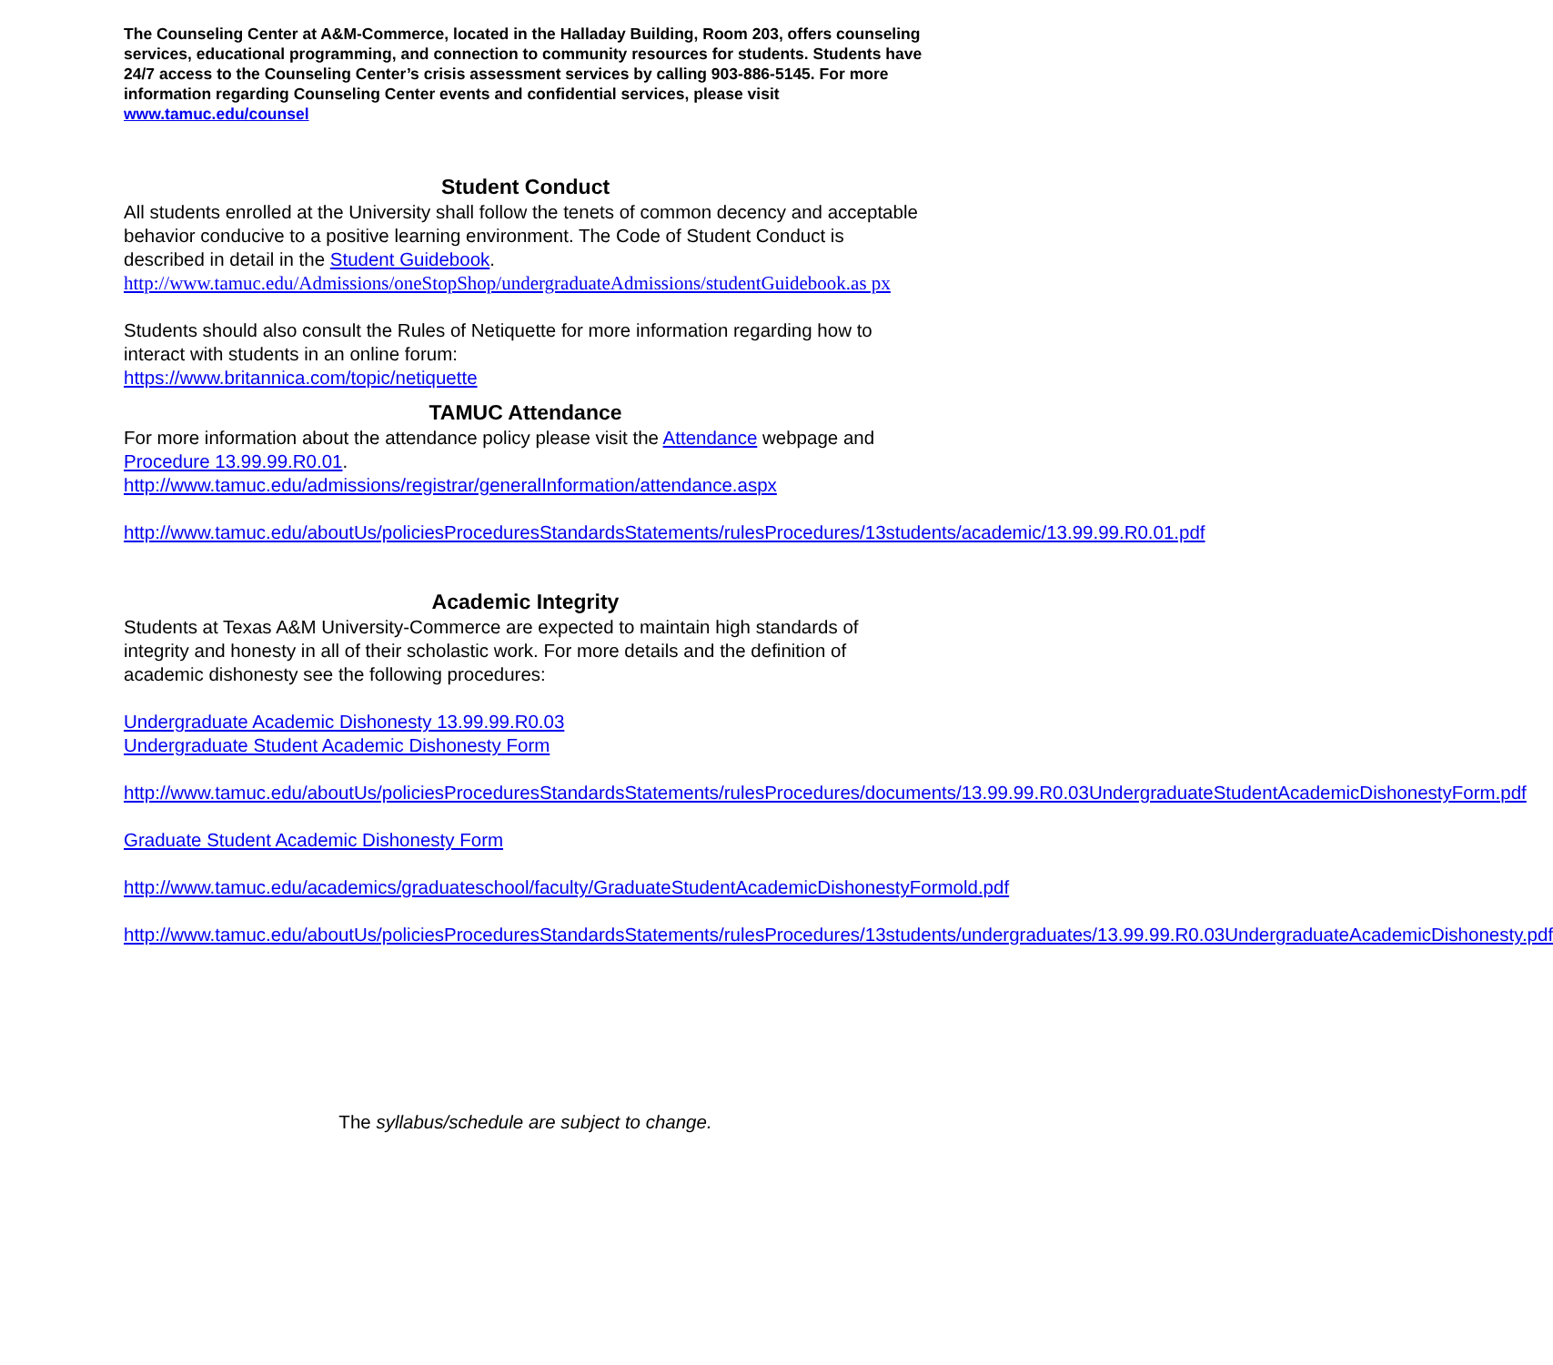The Counseling Center at A&M-Commerce, located in the Halladay Building, Room 203, offers counseling services, educational programming, and connection to community resources for students. Students have 24/7 access to the Counseling Center’s crisis assessment services by calling 903-886-5145. For more information regarding Counseling Center events and confidential services, please visit www.tamuc.edu/counsel
Student Conduct
All students enrolled at the University shall follow the tenets of common decency and acceptable behavior conducive to a positive learning environment. The Code of Student Conduct is described in detail in the Student Guidebook.
http://www.tamuc.edu/Admissions/oneStopShop/undergraduateAdmissions/studentGuidebook.as px
Students should also consult the Rules of Netiquette for more information regarding how to interact with students in an online forum:
https://www.britannica.com/topic/netiquette
TAMUC Attendance
For more information about the attendance policy please visit the Attendance webpage and Procedure 13.99.99.R0.01.
http://www.tamuc.edu/admissions/registrar/generalInformation/attendance.aspx
http://www.tamuc.edu/aboutUs/policiesProceduresStandardsStatements/rulesProcedures/13students/academic/13.99.99.R0.01.pdf
Academic Integrity
Students at Texas A&M University-Commerce are expected to maintain high standards of integrity and honesty in all of their scholastic work. For more details and the definition of academic dishonesty see the following procedures:
Undergraduate Academic Dishonesty 13.99.99.R0.03
Undergraduate Student Academic Dishonesty Form
http://www.tamuc.edu/aboutUs/policiesProceduresStandardsStatements/rulesProcedures/documents/13.99.99.R0.03UndergraduateStudentAcademicDishonestyForm.pdf
Graduate Student Academic Dishonesty Form
http://www.tamuc.edu/academics/graduateschool/faculty/GraduateStudentAcademicDishonestyFormold.pdf
http://www.tamuc.edu/aboutUs/policiesProceduresStandardsStatements/rulesProcedures/13students/undergraduates/13.99.99.R0.03UndergraduateAcademicDishonesty.pdf
The syllabus/schedule are subject to change.